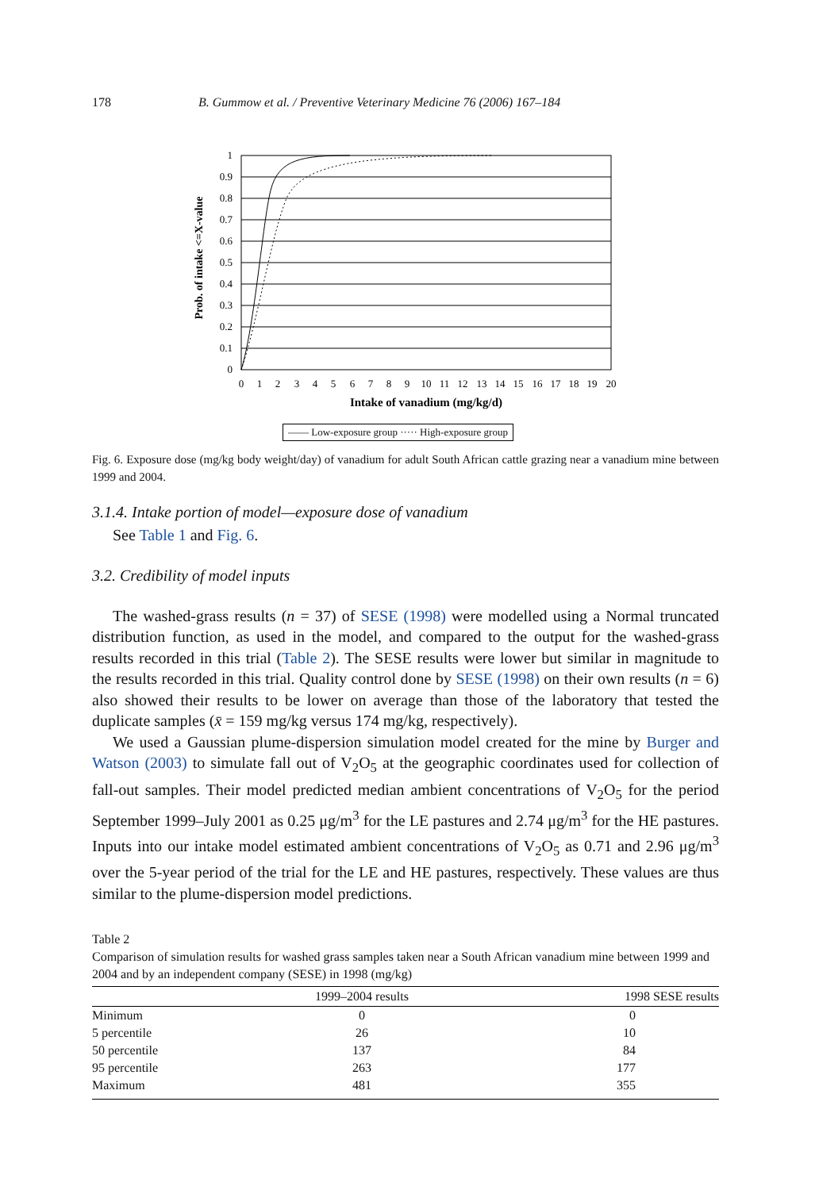178 B. Gummow et al. / Preventive Veterinary Medicine 76 (2006) 167–184
Prob. of intake <=X-value
1
0.9
0.8
0.7
0.6
0.5
0.4
0.3
0.2
0.1
0
0
1
2
3
4
5
6
7
8
9
10
11
12
13
14
15
16
17
18
19
20
Intake of vanadium (mg/kg/d)
—— Low-exposure group ····· High-exposure group
Fig. 6. Exposure dose (mg/kg body weight/day) of vanadium for adult South African cattle grazing near a vanadium mine between 1999 and 2004.
3.1.4. Intake portion of model—exposure dose of vanadium
See Table 1 and Fig. 6.
3.2. Credibility of model inputs
The washed-grass results (n = 37) of SESE (1998) were modelled using a Normal truncated distribution function, as used in the model, and compared to the output for the washed-grass results recorded in this trial (Table 2). The SESE results were lower but similar in magnitude to the results recorded in this trial. Quality control done by SESE (1998) on their own results (n = 6) also showed their results to be lower on average than those of the laboratory that tested the duplicate samples (x̄ = 159 mg/kg versus 174 mg/kg, respectively).
We used a Gaussian plume-dispersion simulation model created for the mine by Burger and Watson (2003) to simulate fall out of V<sub>2</sub>O<sub>5</sub> at the geographic coordinates used for collection of fall-out samples. Their model predicted median ambient concentrations of V<sub>2</sub>O<sub>5</sub> for the period September 1999–July 2001 as 0.25 μg/m<sup>3</sup> for the LE pastures and 2.74 μg/m<sup>3</sup> for the HE pastures. Inputs into our intake model estimated ambient concentrations of V<sub>2</sub>O<sub>5</sub> as 0.71 and 2.96 μg/m<sup>3</sup> over the 5-year period of the trial for the LE and HE pastures, respectively. These values are thus similar to the plume-dispersion model predictions.
Table 2
Comparison of simulation results for washed grass samples taken near a South African vanadium mine between 1999 and 2004 and by an independent company (SESE) in 1998 (mg/kg)
| | 1999–2004 results | 1998 SESE results |
| --- | --- | --- |
| Minimum | 0 | 0 |
| 5 percentile | 26 | 10 |
| 50 percentile | 137 | 84 |
| 95 percentile | 263 | 177 |
| Maximum | 481 | 355 |